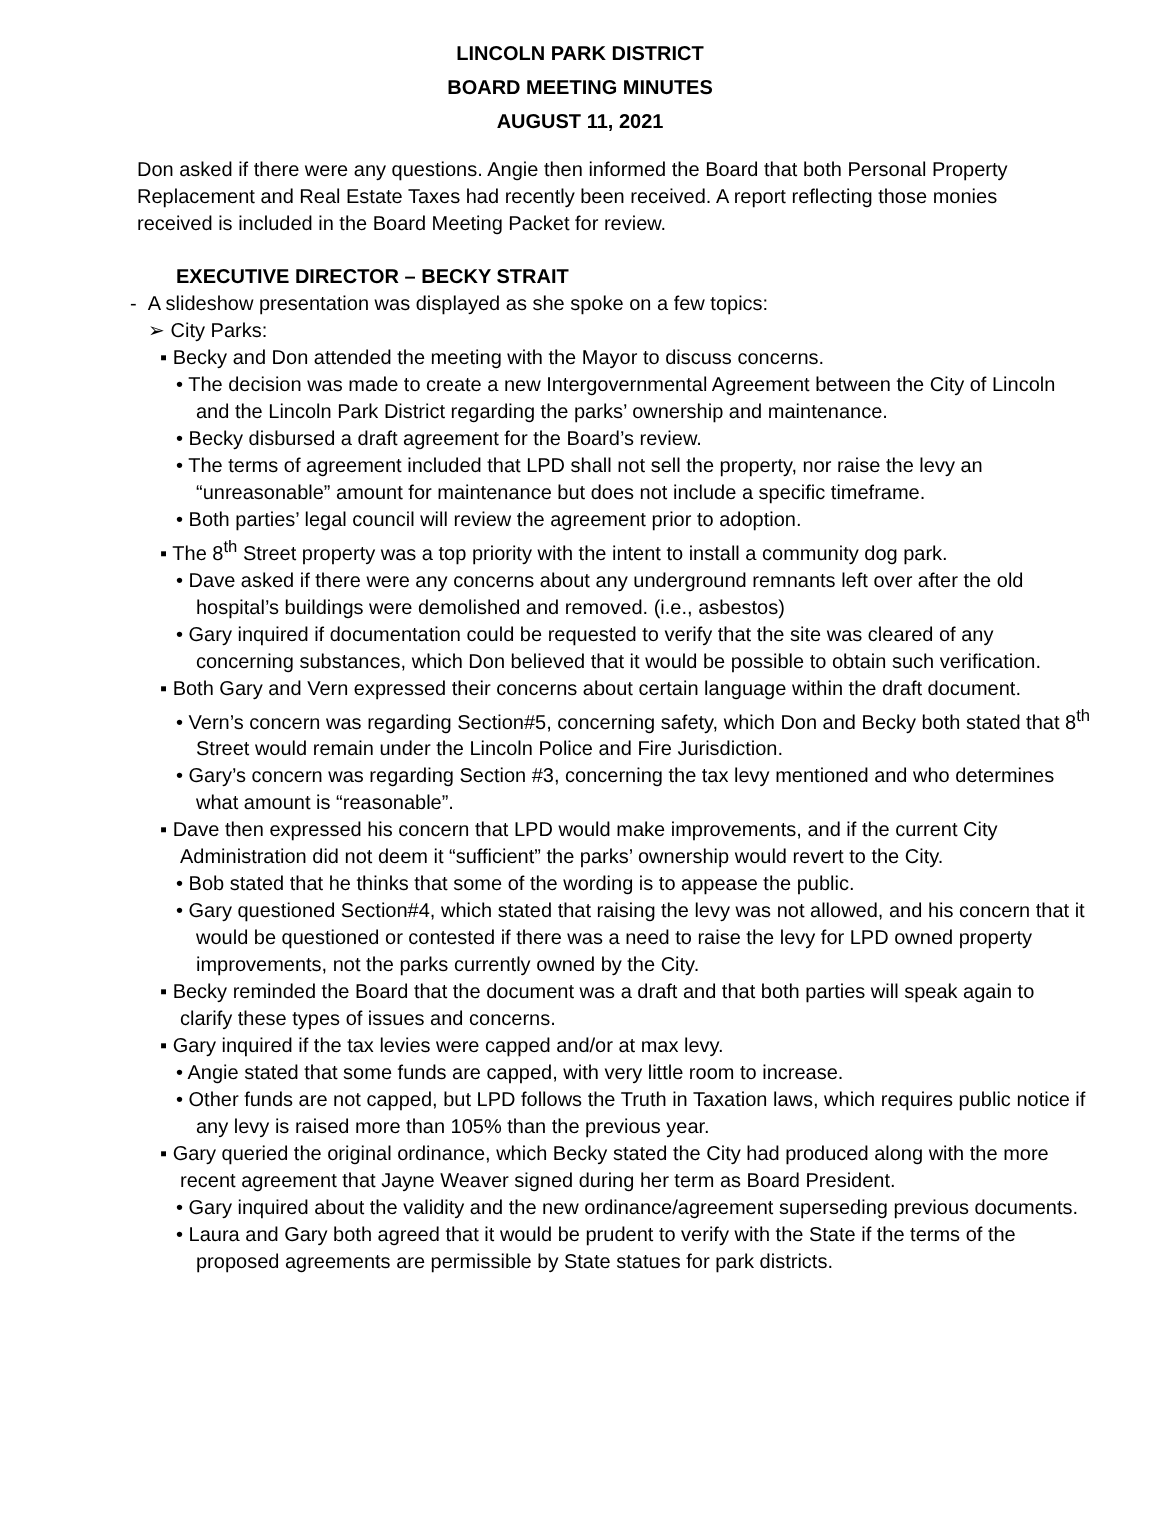LINCOLN PARK DISTRICT
BOARD MEETING MINUTES
AUGUST 11, 2021
Don asked if there were any questions. Angie then informed the Board that both Personal Property Replacement and Real Estate Taxes had recently been received. A report reflecting those monies received is included in the Board Meeting Packet for review.
EXECUTIVE DIRECTOR – BECKY STRAIT
- A slideshow presentation was displayed as she spoke on a few topics:
➢ City Parks:
▪ Becky and Don attended the meeting with the Mayor to discuss concerns.
• The decision was made to create a new Intergovernmental Agreement between the City of Lincoln and the Lincoln Park District regarding the parks’ ownership and maintenance.
• Becky disbursed a draft agreement for the Board’s review.
• The terms of agreement included that LPD shall not sell the property, nor raise the levy an “unreasonable” amount for maintenance but does not include a specific timeframe.
• Both parties’ legal council will review the agreement prior to adoption.
▪ The 8<sup>th</sup> Street property was a top priority with the intent to install a community dog park.
• Dave asked if there were any concerns about any underground remnants left over after the old hospital’s buildings were demolished and removed. (i.e., asbestos)
• Gary inquired if documentation could be requested to verify that the site was cleared of any concerning substances, which Don believed that it would be possible to obtain such verification.
▪ Both Gary and Vern expressed their concerns about certain language within the draft document.
• Vern’s concern was regarding Section#5, concerning safety, which Don and Becky both stated that 8<sup>th</sup> Street would remain under the Lincoln Police and Fire Jurisdiction.
• Gary’s concern was regarding Section #3, concerning the tax levy mentioned and who determines what amount is “reasonable”.
▪ Dave then expressed his concern that LPD would make improvements, and if the current City Administration did not deem it “sufficient” the parks’ ownership would revert to the City.
• Bob stated that he thinks that some of the wording is to appease the public.
• Gary questioned Section#4, which stated that raising the levy was not allowed, and his concern that it would be questioned or contested if there was a need to raise the levy for LPD owned property improvements, not the parks currently owned by the City.
▪ Becky reminded the Board that the document was a draft and that both parties will speak again to clarify these types of issues and concerns.
▪ Gary inquired if the tax levies were capped and/or at max levy.
• Angie stated that some funds are capped, with very little room to increase.
• Other funds are not capped, but LPD follows the Truth in Taxation laws, which requires public notice if any levy is raised more than 105% than the previous year.
▪ Gary queried the original ordinance, which Becky stated the City had produced along with the more recent agreement that Jayne Weaver signed during her term as Board President.
• Gary inquired about the validity and the new ordinance/agreement superseding previous documents.
• Laura and Gary both agreed that it would be prudent to verify with the State if the terms of the proposed agreements are permissible by State statues for park districts.